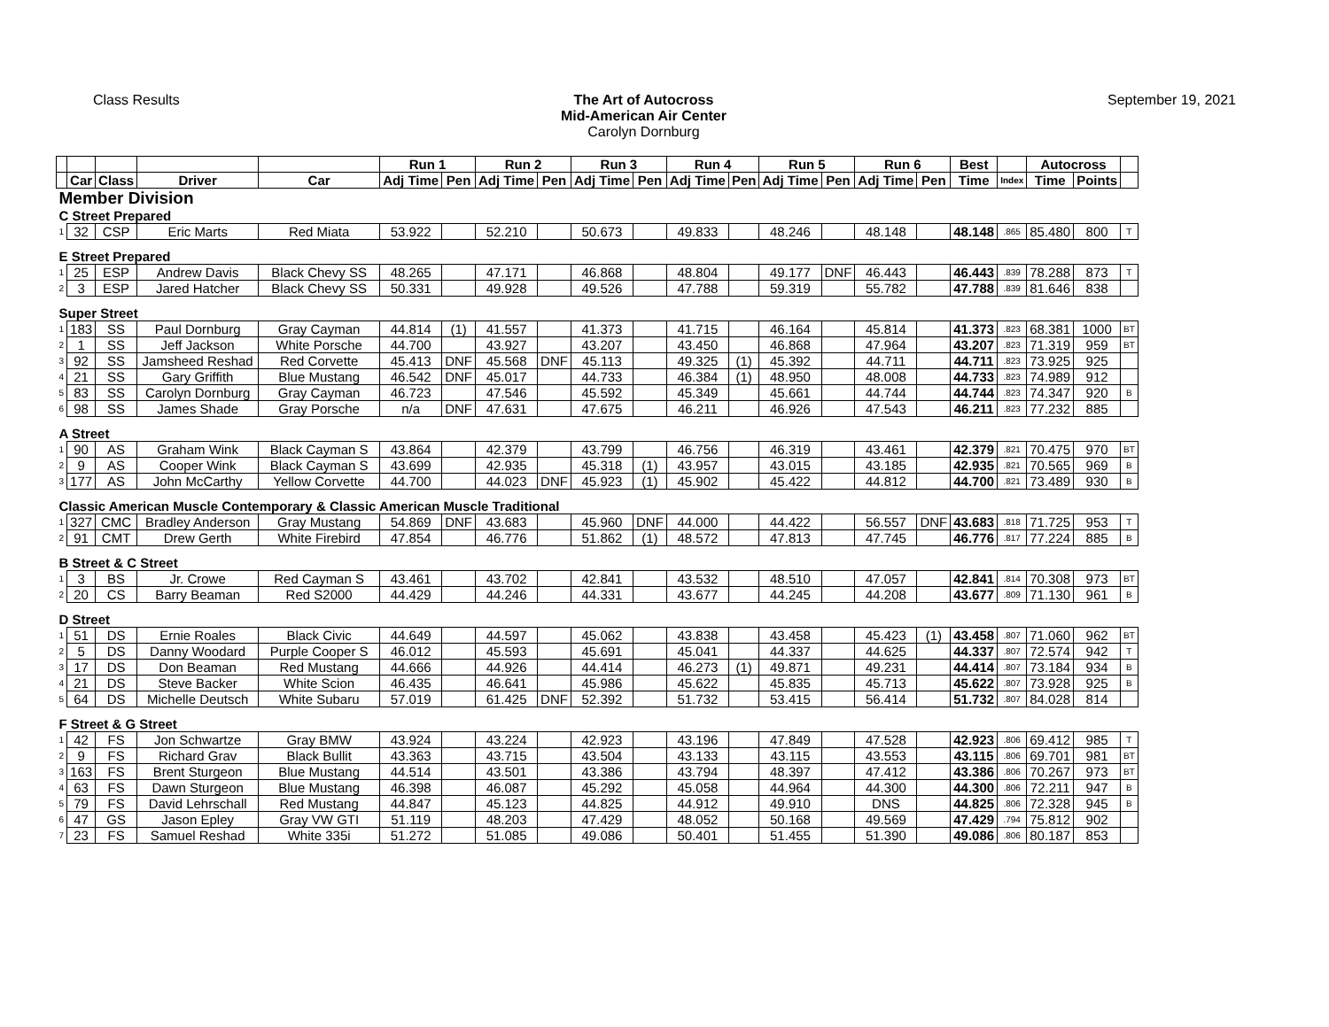Class Results The Art of Autocross
Mid-American Air Center
Carolyn Dornburg
September 19, 2021
| | | | | | Run 1 | | Run 2 | | Run 3 | | Run 4 | | Run 5 | | Run 6 | | Best | | Autocross | | |
| --- | --- | --- | --- | --- | --- | --- | --- | --- | --- | --- | --- | --- | --- | --- | --- | --- | --- | --- | --- | --- | --- |
| | Car | Class | Driver | Car | Adj Time | Pen | Adj Time | Pen | Adj Time | Pen | Adj Time | Pen | Adj Time | Pen | Adj Time | Pen | Time | Index | Time | Points | |
| Member Division | | | | | | | | | | | | | | | | | | | | | |
| C Street Prepared | | | | | | | | | | | | | | | | | | | | | |
| 1 | 32 | CSP | Eric Marts | Red Miata | 53.922 | | 52.210 | | 50.673 | | 49.833 | | 48.246 | | 48.148 | | 48.148 | .865 | 85.480 | 800 | T |
| E Street Prepared | | | | | | | | | | | | | | | | | | | | | |
| 1 | 25 | ESP | Andrew Davis | Black Chevy SS | 48.265 | | 47.171 | | 46.868 | | 48.804 | | 49.177 | DNF | 46.443 | | 46.443 | .839 | 78.288 | 873 | T |
| 2 | 3 | ESP | Jared Hatcher | Black Chevy SS | 50.331 | | 49.928 | | 49.526 | | 47.788 | | 59.319 | | 55.782 | | 47.788 | .839 | 81.646 | 838 | |
| Super Street | | | | | | | | | | | | | | | | | | | | | |
| 1 | 183 | SS | Paul Dornburg | Gray Cayman | 44.814 | (1) | 41.557 | | 41.373 | | 41.715 | | 46.164 | | 45.814 | | 41.373 | .823 | 68.381 | 1000 | BT |
| 2 | 1 | SS | Jeff Jackson | White Porsche | 44.700 | | 43.927 | | 43.207 | | 43.450 | | 46.868 | | 47.964 | | 43.207 | .823 | 71.319 | 959 | BT |
| 3 | 92 | SS | Jamsheed Reshad | Red Corvette | 45.413 | DNF | 45.568 | DNF | 45.113 | | 49.325 | (1) | 45.392 | | 44.711 | | 44.711 | .823 | 73.925 | 925 | |
| 4 | 21 | SS | Gary Griffith | Blue Mustang | 46.542 | DNF | 45.017 | | 44.733 | | 46.384 | (1) | 48.950 | | 48.008 | | 44.733 | .823 | 74.989 | 912 | |
| 5 | 83 | SS | Carolyn Dornburg | Gray Cayman | 46.723 | | 47.546 | | 45.592 | | 45.349 | | 45.661 | | 44.744 | | 44.744 | .823 | 74.347 | 920 | B |
| 6 | 98 | SS | James Shade | Gray Porsche | n/a | DNF | 47.631 | | 47.675 | | 46.211 | | 46.926 | | 47.543 | | 46.211 | .823 | 77.232 | 885 | |
| A Street | | | | | | | | | | | | | | | | | | | | | |
| 1 | 90 | AS | Graham Wink | Black Cayman S | 43.864 | | 42.379 | | 43.799 | | 46.756 | | 46.319 | | 43.461 | | 42.379 | .821 | 70.475 | 970 | BT |
| 2 | 9 | AS | Cooper Wink | Black Cayman S | 43.699 | | 42.935 | | 45.318 | (1) | 43.957 | | 43.015 | | 43.185 | | 42.935 | .821 | 70.565 | 969 | B |
| 3 | 177 | AS | John McCarthy | Yellow Corvette | 44.700 | | 44.023 | DNF | 45.923 | (1) | 45.902 | | 45.422 | | 44.812 | | 44.700 | .821 | 73.489 | 930 | B |
| Classic American Muscle Contemporary & Classic American Muscle Traditional | | | | | | | | | | | | | | | | | | | | | |
| 1 | 327 | CMC | Bradley Anderson | Gray Mustang | 54.869 | DNF | 43.683 | | 45.960 | DNF | 44.000 | | 44.422 | | 56.557 | DNF | 43.683 | .818 | 71.725 | 953 | T |
| 2 | 91 | CMT | Drew Gerth | White Firebird | 47.854 | | 46.776 | | 51.862 | (1) | 48.572 | | 47.813 | | 47.745 | | 46.776 | .817 | 77.224 | 885 | B |
| B Street & C Street | | | | | | | | | | | | | | | | | | | | | |
| 1 | 3 | BS | Jr. Crowe | Red Cayman S | 43.461 | | 43.702 | | 42.841 | | 43.532 | | 48.510 | | 47.057 | | 42.841 | .814 | 70.308 | 973 | BT |
| 2 | 20 | CS | Barry Beaman | Red S2000 | 44.429 | | 44.246 | | 44.331 | | 43.677 | | 44.245 | | 44.208 | | 43.677 | .809 | 71.130 | 961 | B |
| D Street | | | | | | | | | | | | | | | | | | | | | |
| 1 | 51 | DS | Ernie Roales | Black Civic | 44.649 | | 44.597 | | 45.062 | | 43.838 | | 43.458 | | 45.423 | (1) | 43.458 | .807 | 71.060 | 962 | BT |
| 2 | 5 | DS | Danny Woodard | Purple Cooper S | 46.012 | | 45.593 | | 45.691 | | 45.041 | | 44.337 | | 44.625 | | 44.337 | .807 | 72.574 | 942 | T |
| 3 | 17 | DS | Don Beaman | Red Mustang | 44.666 | | 44.926 | | 44.414 | | 46.273 | (1) | 49.871 | | 49.231 | | 44.414 | .807 | 73.184 | 934 | B |
| 4 | 21 | DS | Steve Backer | White Scion | 46.435 | | 46.641 | | 45.986 | | 45.622 | | 45.835 | | 45.713 | | 45.622 | .807 | 73.928 | 925 | B |
| 5 | 64 | DS | Michelle Deutsch | White Subaru | 57.019 | | 61.425 | DNF | 52.392 | | 51.732 | | 53.415 | | 56.414 | | 51.732 | .807 | 84.028 | 814 | |
| F Street & G Street | | | | | | | | | | | | | | | | | | | | | |
| 1 | 42 | FS | Jon Schwartze | Gray BMW | 43.924 | | 43.224 | | 42.923 | | 43.196 | | 47.849 | | 47.528 | | 42.923 | .806 | 69.412 | 985 | T |
| 2 | 9 | FS | Richard Grav | Black Bullit | 43.363 | | 43.715 | | 43.504 | | 43.133 | | 43.115 | | 43.553 | | 43.115 | .806 | 69.701 | 981 | BT |
| 3 | 163 | FS | Brent Sturgeon | Blue Mustang | 44.514 | | 43.501 | | 43.386 | | 43.794 | | 48.397 | | 47.412 | | 43.386 | .806 | 70.267 | 973 | BT |
| 4 | 63 | FS | Dawn Sturgeon | Blue Mustang | 46.398 | | 46.087 | | 45.292 | | 45.058 | | 44.964 | | 44.300 | | 44.300 | .806 | 72.211 | 947 | B |
| 5 | 79 | FS | David Lehrschall | Red Mustang | 44.847 | | 45.123 | | 44.825 | | 44.912 | | 49.910 | | DNS | | 44.825 | .806 | 72.328 | 945 | B |
| 6 | 47 | GS | Jason Epley | Gray VW GTI | 51.119 | | 48.203 | | 47.429 | | 48.052 | | 50.168 | | 49.569 | | 47.429 | .794 | 75.812 | 902 | |
| 7 | 23 | FS | Samuel Reshad | White 335i | 51.272 | | 51.085 | | 49.086 | | 50.401 | | 51.455 | | 51.390 | | 49.086 | .806 | 80.187 | 853 | |